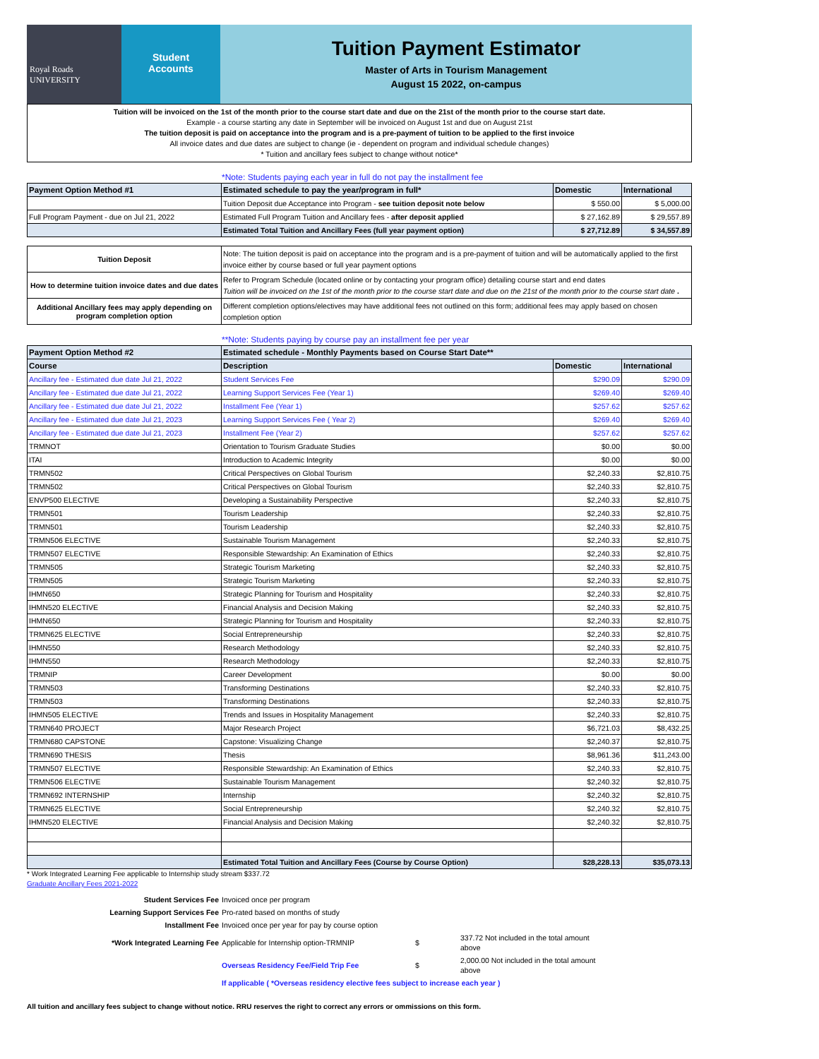Royal Roads
UNIVERSITY
Student
Accounts
Tuition Payment Estimator
Master of Arts in Tourism Management
August 15 2022, on-campus
Tuition will be invoiced on the 1st of the month prior to the course start date and due on the 21st of the month prior to the course start date.
Example - a course starting any date in September will be invoiced on August 1st and due on August 21st
The tuition deposit is paid on acceptance into the program and is a pre-payment of tuition to be applied to the first invoice
All invoice dates and due dates are subject to change (ie - dependent on program and individual schedule changes)
* Tuition and ancillary fees subject to change without notice*
*Note: Students paying each year in full do not pay the installment fee
| Payment Option Method #1 | Estimated schedule to pay the year/program in full* | Domestic | International |
| --- | --- | --- | --- |
| | Tuition Deposit due Acceptance into Program - see tuition deposit note below | $ 550.00 | $ 5,000.00 |
| Full Program Payment - due on Jul 21, 2022 | Estimated Full Program Tuition and Ancillary fees - after deposit applied | $ 27,162.89 | $ 29,557.89 |
| | Estimated Total Tuition and Ancillary Fees (full year payment option) | $ 27,712.89 | $ 34,557.89 |
| Tuition Deposit | Note: The tuition deposit is paid on acceptance into the program and is a pre-payment of tuition and will be automatically applied to the first invoice either by course based or full year payment options |
| How to determine tuition invoice dates and due dates | Refer to Program Schedule (located online or by contacting your program office) detailing course start and end dates Tuition will be invoiced on the 1st of the month prior to the course start date and due on the 21st of the month prior to the course start date . |
| Additional Ancillary fees may apply depending on program completion option | Different completion options/electives may have additional fees not outlined on this form; additional fees may apply based on chosen completion option |
**Note: Students paying by course pay an installment fee per year
| Payment Option Method #2 | Estimated schedule - Monthly Payments based on Course Start Date** | | |
| --- | --- | --- | --- |
| Course | Description | Domestic | International |
| Ancillary fee - Estimated due date Jul 21, 2022 | Student Services Fee | $290.09 | $290.09 |
| Ancillary fee - Estimated due date Jul 21, 2022 | Learning Support Services Fee (Year 1) | $269.40 | $269.40 |
| Ancillary fee - Estimated due date Jul 21, 2022 | Installment Fee (Year 1) | $257.62 | $257.62 |
| Ancillary fee - Estimated due date Jul 21, 2023 | Learning Support Services Fee ( Year 2) | $269.40 | $269.40 |
| Ancillary fee - Estimated due date Jul 21, 2023 | Installment Fee (Year 2) | $257.62 | $257.62 |
| TRMNOT | Orientation to Tourism Graduate Studies | $0.00 | $0.00 |
| ITAI | Introduction to Academic Integrity | $0.00 | $0.00 |
| TRMN502 | Critical Perspectives on Global Tourism | $2,240.33 | $2,810.75 |
| TRMN502 | Critical Perspectives on Global Tourism | $2,240.33 | $2,810.75 |
| ENVP500 ELECTIVE | Developing a Sustainability Perspective | $2,240.33 | $2,810.75 |
| TRMN501 | Tourism Leadership | $2,240.33 | $2,810.75 |
| TRMN501 | Tourism Leadership | $2,240.33 | $2,810.75 |
| TRMN506 ELECTIVE | Sustainable Tourism Management | $2,240.33 | $2,810.75 |
| TRMN507 ELECTIVE | Responsible Stewardship: An Examination of Ethics | $2,240.33 | $2,810.75 |
| TRMN505 | Strategic Tourism Marketing | $2,240.33 | $2,810.75 |
| TRMN505 | Strategic Tourism Marketing | $2,240.33 | $2,810.75 |
| IHMN650 | Strategic Planning for Tourism and Hospitality | $2,240.33 | $2,810.75 |
| IHMN520 ELECTIVE | Financial Analysis and Decision Making | $2,240.33 | $2,810.75 |
| IHMN650 | Strategic Planning for Tourism and Hospitality | $2,240.33 | $2,810.75 |
| TRMN625 ELECTIVE | Social Entrepreneurship | $2,240.33 | $2,810.75 |
| IHMN550 | Research Methodology | $2,240.33 | $2,810.75 |
| IHMN550 | Research Methodology | $2,240.33 | $2,810.75 |
| TRMNIP | Career Development | $0.00 | $0.00 |
| TRMN503 | Transforming Destinations | $2,240.33 | $2,810.75 |
| TRMN503 | Transforming Destinations | $2,240.33 | $2,810.75 |
| IHMN505 ELECTIVE | Trends and Issues in Hospitality Management | $2,240.33 | $2,810.75 |
| TRMN640 PROJECT | Major Research Project | $6,721.03 | $8,432.25 |
| TRMN680 CAPSTONE | Capstone: Visualizing Change | $2,240.37 | $2,810.75 |
| TRMN690 THESIS | Thesis | $8,961.36 | $11,243.00 |
| TRMN507 ELECTIVE | Responsible Stewardship: An Examination of Ethics | $2,240.33 | $2,810.75 |
| TRMN506 ELECTIVE | Sustainable Tourism Management | $2,240.32 | $2,810.75 |
| TRMN692 INTERNSHIP | Internship | $2,240.32 | $2,810.75 |
| TRMN625 ELECTIVE | Social Entrepreneurship | $2,240.32 | $2,810.75 |
| IHMN520 ELECTIVE | Financial Analysis and Decision Making | $2,240.32 | $2,810.75 |
| | Estimated Total Tuition and Ancillary Fees (Course by Course Option) | $28,228.13 | $35,073.13 |
* Work Integrated Learning Fee applicable to Internship study stream $337.72
Graduate Ancillary Fees 2021-2022
| Student Services Fee | Invoiced once per program | | |
| Learning Support Services Fee | Pro-rated based on months of study | | |
| Installment Fee | Invoiced once per year for pay by course option | | |
| *Work Integrated Learning Fee | Applicable for Internship option-TRMNIP | $ | 337.72 Not included in the total amount above |
| | Overseas Residency Fee/Field Trip Fee | $ | 2,000.00 Not included in the total amount above |
| | If applicable ( *Overseas residency elective fees subject to increase each year ) | | |
All tuition and ancillary fees subject to change without notice. RRU reserves the right to correct any errors or ommissions on this form.